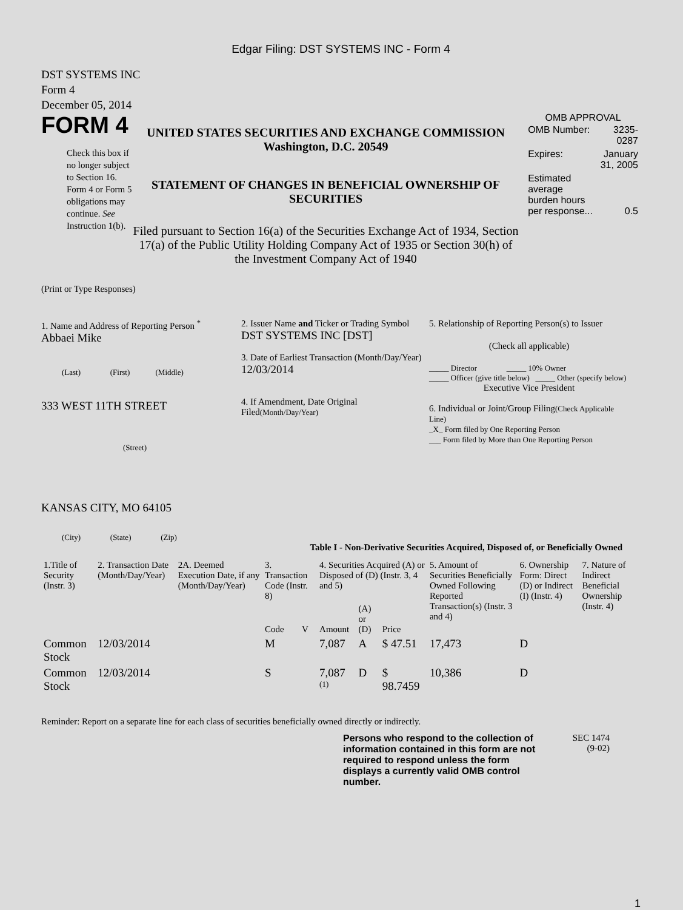Edgar Filing: DST SYSTEMS INC - Form 4
DST SYSTEMS INC
Form 4
December 05, 2014
FORM 4
Check this box if no longer subject to Section 16. Form 4 or Form 5 obligations may continue. See Instruction 1(b).
UNITED STATES SECURITIES AND EXCHANGE COMMISSION
Washington, D.C. 20549
STATEMENT OF CHANGES IN BENEFICIAL OWNERSHIP OF SECURITIES
Filed pursuant to Section 16(a) of the Securities Exchange Act of 1934, Section 17(a) of the Public Utility Holding Company Act of 1935 or Section 30(h) of the Investment Company Act of 1940
OMB APPROVAL
| OMB Number: | 3235-0287 |
| Expires: | January 31, 2005 |
| Estimated average burden hours per response... | 0.5 |
(Print or Type Responses)
1. Name and Address of Reporting Person <sup>*</sup>
Abbaei Mike
(Last) (First) (Middle)
333 WEST 11TH STREET
(Street)
KANSAS CITY, MO 64105
(City) (State) (Zip)
2. Issuer Name and Ticker or Trading Symbol
DST SYSTEMS INC [DST]
3. Date of Earliest Transaction (Month/Day/Year)
12/03/2014
4. If Amendment, Date Original Filed(Month/Day/Year)
5. Relationship of Reporting Person(s) to Issuer
(Check all applicable)
_____ Director _____ 10% Owner
_____ Officer (give title below) _____ Other (specify below)
Executive Vice President
6. Individual or Joint/Group Filing(Check Applicable Line)
_X_ Form filed by One Reporting Person
___ Form filed by More than One Reporting Person
Table I - Non-Derivative Securities Acquired, Disposed of, or Beneficially Owned
| 1.Title of Security (Instr. 3) | 2. Transaction Date (Month/Day/Year) | 2A. Deemed Execution Date, if any (Month/Day/Year) | 3. Transaction Code (Instr. 8) | | 4. Securities Acquired (A) or Disposed of (D) (Instr. 3, 4 and 5) | | | 5. Amount of Securities Beneficially Owned Following Reported Transaction(s) (Instr. 3 and 4) | 6. Ownership Form: Direct (D) or Indirect (I) (Instr. 4) | 7. Nature of Indirect Beneficial Ownership (Instr. 4) |
| --- | --- | --- | --- | --- | --- | --- | --- | --- | --- | --- |
| | | | Code | V | Amount | (A) or (D) | Price | | | |
| Common Stock | 12/03/2014 | | M | | 7,087 | A | $ 47.51 | 17,473 | D | |
| Common Stock | 12/03/2014 | | S | | 7,087 <sup>(1)</sup> | D | $ 98.7459 | 10,386 | D | |
Reminder: Report on a separate line for each class of securities beneficially owned directly or indirectly.
Persons who respond to the collection of information contained in this form are not required to respond unless the form displays a currently valid OMB control number.
SEC 1474
(9-02)
1